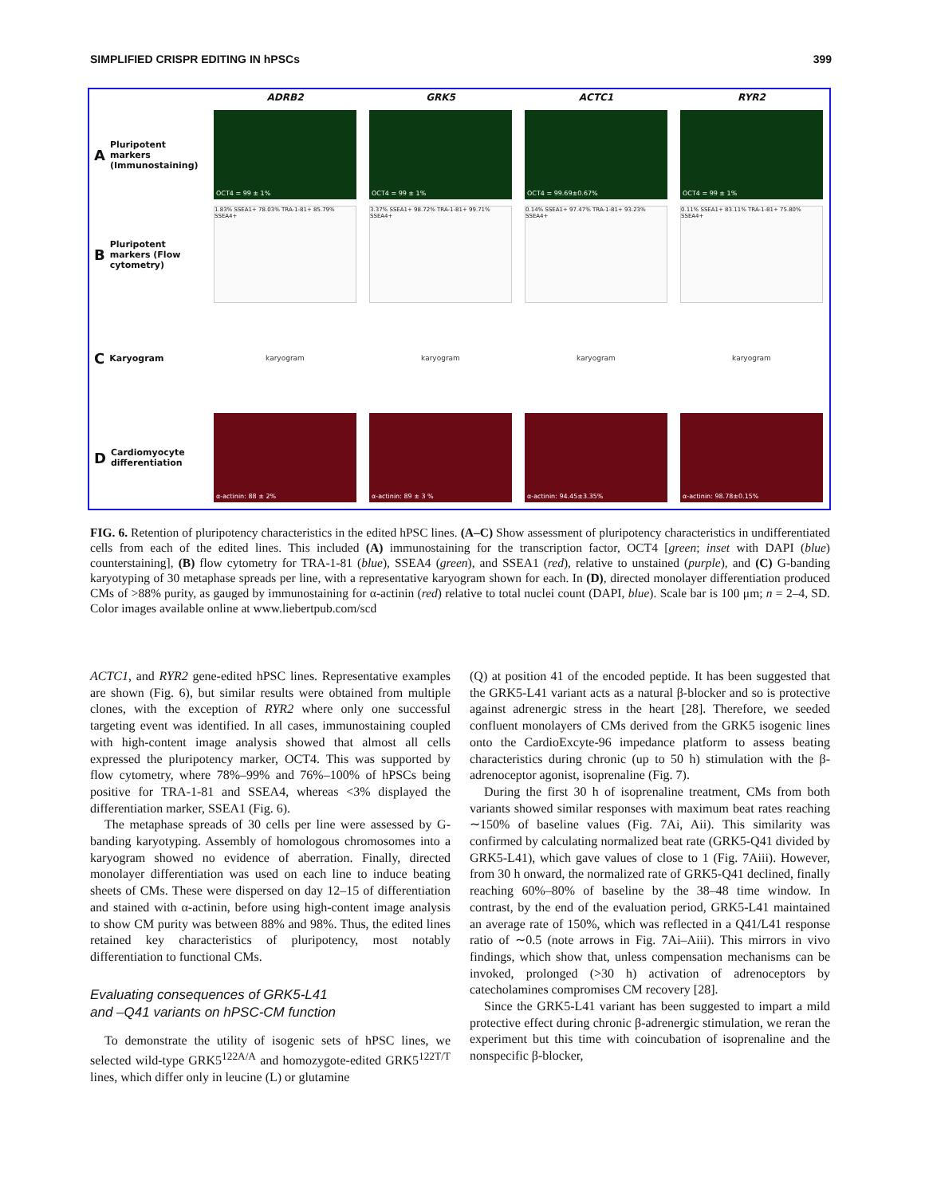SIMPLIFIED CRISPR EDITING IN hPSCs 399
ADRB2
GRK5
ACTC1
RYR2
A Pluripotent markers (Immunostaining)
OCT4 = 99 ± 1%
OCT4 = 99 ± 1%
OCT4 = 99.69±0.67%
OCT4 = 99 ± 1%
B Pluripotent markers (Flow cytometry)
1.83% SSEA1+ 78.03% TRA-1-81+ 85.79% SSEA4+
3.37% SSEA1+ 98.72% TRA-1-81+ 99.71% SSEA4+
0.14% SSEA1+ 97.47% TRA-1-81+ 93.23% SSEA4+
0.11% SSEA1+ 83.11% TRA-1-81+ 75.80% SSEA4+
C Karyogram
karyogram
karyogram
karyogram
karyogram
D Cardiomyocyte differentiation
α-actinin: 88 ± 2%
α-actinin: 89 ± 3 %
α-actinin: 94.45±3.35%
α-actinin: 98.78±0.15%
FIG. 6. Retention of pluripotency characteristics in the edited hPSC lines. (A–C) Show assessment of pluripotency characteristics in undifferentiated cells from each of the edited lines. This included (A) immunostaining for the transcription factor, OCT4 [green; inset with DAPI (blue) counterstaining], (B) flow cytometry for TRA-1-81 (blue), SSEA4 (green), and SSEA1 (red), relative to unstained (purple), and (C) G-banding karyotyping of 30 metaphase spreads per line, with a representative karyogram shown for each. In (D), directed monolayer differentiation produced CMs of >88% purity, as gauged by immunostaining for α-actinin (red) relative to total nuclei count (DAPI, blue). Scale bar is 100 μm; n = 2–4, SD. Color images available online at www.liebertpub.com/scd
ACTC1, and RYR2 gene-edited hPSC lines. Representative examples are shown (Fig. 6), but similar results were obtained from multiple clones, with the exception of RYR2 where only one successful targeting event was identified. In all cases, immunostaining coupled with high-content image analysis showed that almost all cells expressed the pluripotency marker, OCT4. This was supported by flow cytometry, where 78%–99% and 76%–100% of hPSCs being positive for TRA-1-81 and SSEA4, whereas <3% displayed the differentiation marker, SSEA1 (Fig. 6).
The metaphase spreads of 30 cells per line were assessed by G-banding karyotyping. Assembly of homologous chromosomes into a karyogram showed no evidence of aberration. Finally, directed monolayer differentiation was used on each line to induce beating sheets of CMs. These were dispersed on day 12–15 of differentiation and stained with α-actinin, before using high-content image analysis to show CM purity was between 88% and 98%. Thus, the edited lines retained key characteristics of pluripotency, most notably differentiation to functional CMs.
Evaluating consequences of GRK5-L41
and –Q41 variants on hPSC-CM function
To demonstrate the utility of isogenic sets of hPSC lines, we selected wild-type GRK5<sup>122A/A</sup> and homozygote-edited GRK5<sup>122T/T</sup> lines, which differ only in leucine (L) or glutamine
(Q) at position 41 of the encoded peptide. It has been suggested that the GRK5-L41 variant acts as a natural β-blocker and so is protective against adrenergic stress in the heart [28]. Therefore, we seeded confluent monolayers of CMs derived from the GRK5 isogenic lines onto the CardioExcyte-96 impedance platform to assess beating characteristics during chronic (up to 50 h) stimulation with the β-adrenoceptor agonist, isoprenaline (Fig. 7).
During the first 30 h of isoprenaline treatment, CMs from both variants showed similar responses with maximum beat rates reaching ∼150% of baseline values (Fig. 7Ai, Aii). This similarity was confirmed by calculating normalized beat rate (GRK5-Q41 divided by GRK5-L41), which gave values of close to 1 (Fig. 7Aiii). However, from 30 h onward, the normalized rate of GRK5-Q41 declined, finally reaching 60%–80% of baseline by the 38–48 time window. In contrast, by the end of the evaluation period, GRK5-L41 maintained an average rate of 150%, which was reflected in a Q41/L41 response ratio of ∼0.5 (note arrows in Fig. 7Ai–Aiii). This mirrors in vivo findings, which show that, unless compensation mechanisms can be invoked, prolonged (>30 h) activation of adrenoceptors by catecholamines compromises CM recovery [28].
Since the GRK5-L41 variant has been suggested to impart a mild protective effect during chronic β-adrenergic stimulation, we reran the experiment but this time with coincubation of isoprenaline and the nonspecific β-blocker,